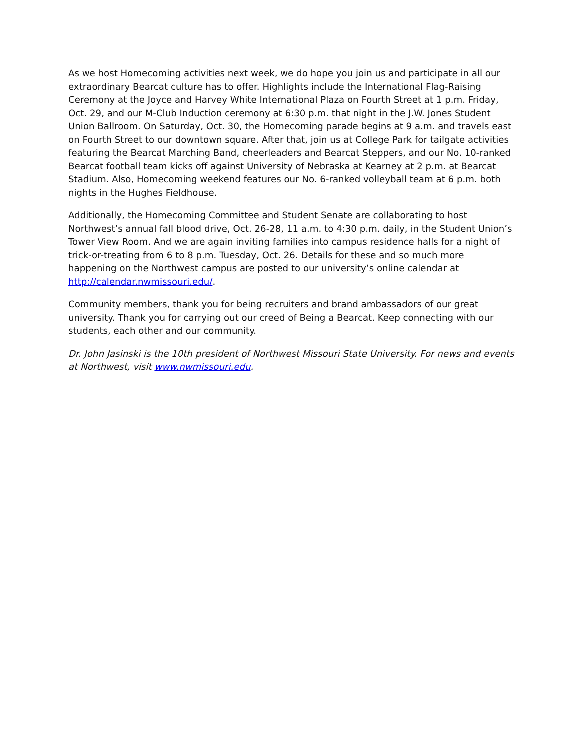As we host Homecoming activities next week, we do hope you join us and participate in all our extraordinary Bearcat culture has to offer. Highlights include the International Flag-Raising Ceremony at the Joyce and Harvey White International Plaza on Fourth Street at 1 p.m. Friday, Oct. 29, and our M-Club Induction ceremony at 6:30 p.m. that night in the J.W. Jones Student Union Ballroom. On Saturday, Oct. 30, the Homecoming parade begins at 9 a.m. and travels east on Fourth Street to our downtown square. After that, join us at College Park for tailgate activities featuring the Bearcat Marching Band, cheerleaders and Bearcat Steppers, and our No. 10-ranked Bearcat football team kicks off against University of Nebraska at Kearney at 2 p.m. at Bearcat Stadium. Also, Homecoming weekend features our No. 6-ranked volleyball team at 6 p.m. both nights in the Hughes Fieldhouse.
Additionally, the Homecoming Committee and Student Senate are collaborating to host Northwest’s annual fall blood drive, Oct. 26-28, 11 a.m. to 4:30 p.m. daily, in the Student Union’s Tower View Room. And we are again inviting families into campus residence halls for a night of trick-or-treating from 6 to 8 p.m. Tuesday, Oct. 26. Details for these and so much more happening on the Northwest campus are posted to our university’s online calendar at http://calendar.nwmissouri.edu/.
Community members, thank you for being recruiters and brand ambassadors of our great university. Thank you for carrying out our creed of Being a Bearcat. Keep connecting with our students, each other and our community.
Dr. John Jasinski is the 10th president of Northwest Missouri State University. For news and events at Northwest, visit www.nwmissouri.edu.